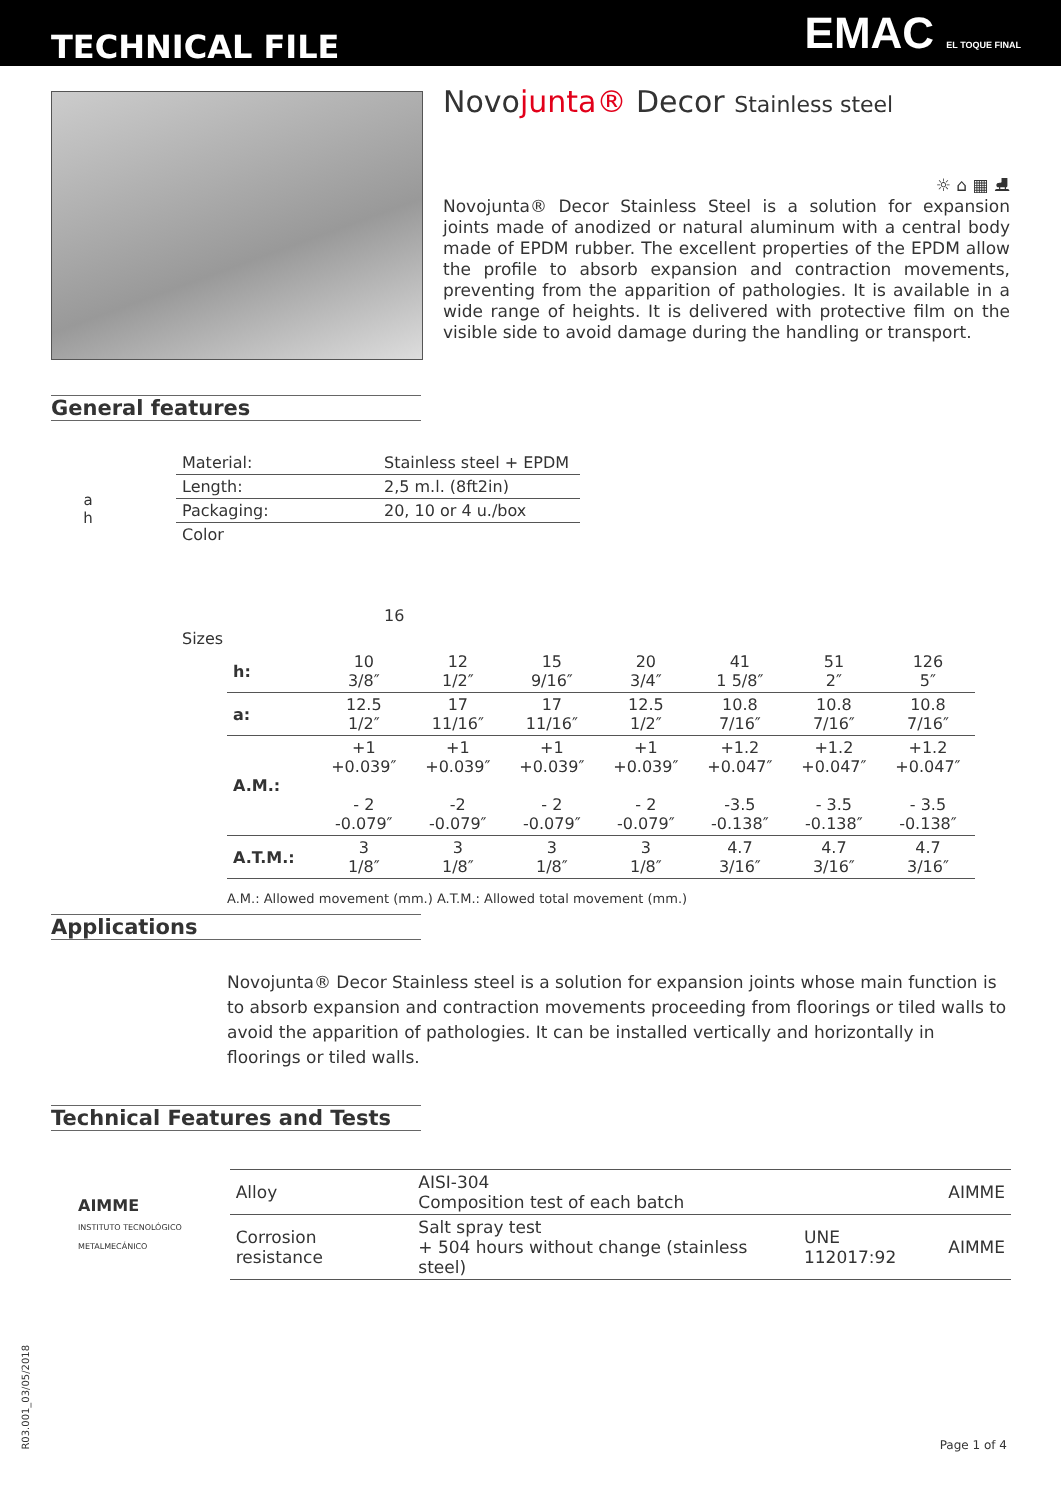TECHNICAL FILE
EMAC EL TOQUE FINAL
Novojunta® Decor Stainless steel
☼ ⌂ ▦ ⛸
Novojunta® Decor Stainless Steel is a solution for expansion joints made of anodized or natural aluminum with a central body made of EPDM rubber. The excellent properties of the EPDM allow the profile to absorb expansion and contraction movements, preventing from the apparition of pathologies. It is available in a wide range of heights. It is delivered with protective film on the visible side to avoid damage during the handling or transport.
General features
a
h
| Material: | Stainless steel + EPDM |
| Length: | 2,5 m.l. (8ft2in) |
| Packaging: | 20, 10 or 4 u./box |
| Color | 16 |
| Sizes | |
| h: | 10 3/8″ | 12 1/2″ | 15 9/16″ | 20 3/4″ | 41 1 5/8″ | 51 2″ | 126 5″ |
| a: | 12.5 1/2″ | 17 11/16″ | 17 11/16″ | 12.5 1/2″ | 10.8 7/16″ | 10.8 7/16″ | 10.8 7/16″ |
| A.M.: | +1 +0.039″ - 2 -0.079″ | +1 +0.039″ -2 -0.079″ | +1 +0.039″ - 2 -0.079″ | +1 +0.039″ - 2 -0.079″ | +1.2 +0.047″ -3.5 -0.138″ | +1.2 +0.047″ - 3.5 -0.138″ | +1.2 +0.047″ - 3.5 -0.138″ |
| A.T.M.: | 3 1/8″ | 3 1/8″ | 3 1/8″ | 3 1/8″ | 4.7 3/16″ | 4.7 3/16″ | 4.7 3/16″ |
A.M.: Allowed movement (mm.) A.T.M.: Allowed total movement (mm.)
Applications
Novojunta® Decor Stainless steel is a solution for expansion joints whose main function is to absorb expansion and contraction movements proceeding from floorings or tiled walls to avoid the apparition of pathologies. It can be installed vertically and horizontally in floorings or tiled walls.
Technical Features and Tests
AIMME
INSTITUTO TECNOLÓGICO METALMECÁNICO
| Alloy | AISI-304 Composition test of each batch | | AIMME |
| Corrosion resistance | Salt spray test + 504 hours without change (stainless steel) | UNE 112017:92 | AIMME |
R03.001_03/05/2018
Page 1 of 4